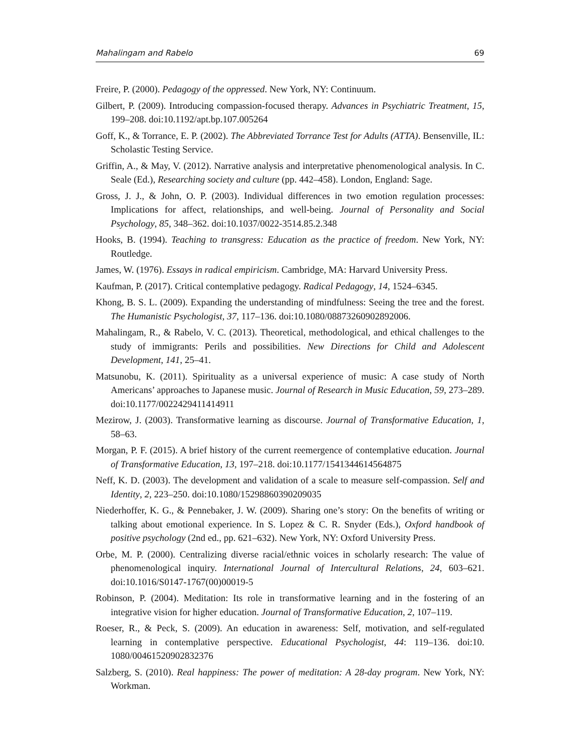Mahalingam and Rabelo 69
Freire, P. (2000). Pedagogy of the oppressed. New York, NY: Continuum.
Gilbert, P. (2009). Introducing compassion-focused therapy. Advances in Psychiatric Treatment, 15, 199–208. doi:10.1192/apt.bp.107.005264
Goff, K., & Torrance, E. P. (2002). The Abbreviated Torrance Test for Adults (ATTA). Bensenville, IL: Scholastic Testing Service.
Griffin, A., & May, V. (2012). Narrative analysis and interpretative phenomenological analysis. In C. Seale (Ed.), Researching society and culture (pp. 442–458). London, England: Sage.
Gross, J. J., & John, O. P. (2003). Individual differences in two emotion regulation processes: Implications for affect, relationships, and well-being. Journal of Personality and Social Psychology, 85, 348–362. doi:10.1037/0022-3514.85.2.348
Hooks, B. (1994). Teaching to transgress: Education as the practice of freedom. New York, NY: Routledge.
James, W. (1976). Essays in radical empiricism. Cambridge, MA: Harvard University Press.
Kaufman, P. (2017). Critical contemplative pedagogy. Radical Pedagogy, 14, 1524–6345.
Khong, B. S. L. (2009). Expanding the understanding of mindfulness: Seeing the tree and the forest. The Humanistic Psychologist, 37, 117–136. doi:10.1080/08873260902892006.
Mahalingam, R., & Rabelo, V. C. (2013). Theoretical, methodological, and ethical challenges to the study of immigrants: Perils and possibilities. New Directions for Child and Adolescent Development, 141, 25–41.
Matsunobu, K. (2011). Spirituality as a universal experience of music: A case study of North Americans’ approaches to Japanese music. Journal of Research in Music Education, 59, 273–289. doi:10.1177/0022429411414911
Mezirow, J. (2003). Transformative learning as discourse. Journal of Transformative Education, 1, 58–63.
Morgan, P. F. (2015). A brief history of the current reemergence of contemplative education. Journal of Transformative Education, 13, 197–218. doi:10.1177/1541344614564875
Neff, K. D. (2003). The development and validation of a scale to measure self-compassion. Self and Identity, 2, 223–250. doi:10.1080/15298860390209035
Niederhoffer, K. G., & Pennebaker, J. W. (2009). Sharing one’s story: On the benefits of writing or talking about emotional experience. In S. Lopez & C. R. Snyder (Eds.), Oxford handbook of positive psychology (2nd ed., pp. 621–632). New York, NY: Oxford University Press.
Orbe, M. P. (2000). Centralizing diverse racial/ethnic voices in scholarly research: The value of phenomenological inquiry. International Journal of Intercultural Relations, 24, 603–621. doi:10.1016/S0147-1767(00)00019-5
Robinson, P. (2004). Meditation: Its role in transformative learning and in the fostering of an integrative vision for higher education. Journal of Transformative Education, 2, 107–119.
Roeser, R., & Peck, S. (2009). An education in awareness: Self, motivation, and self-regulated learning in contemplative perspective. Educational Psychologist, 44: 119–136. doi:10. 1080/00461520902832376
Salzberg, S. (2010). Real happiness: The power of meditation: A 28-day program. New York, NY: Workman.